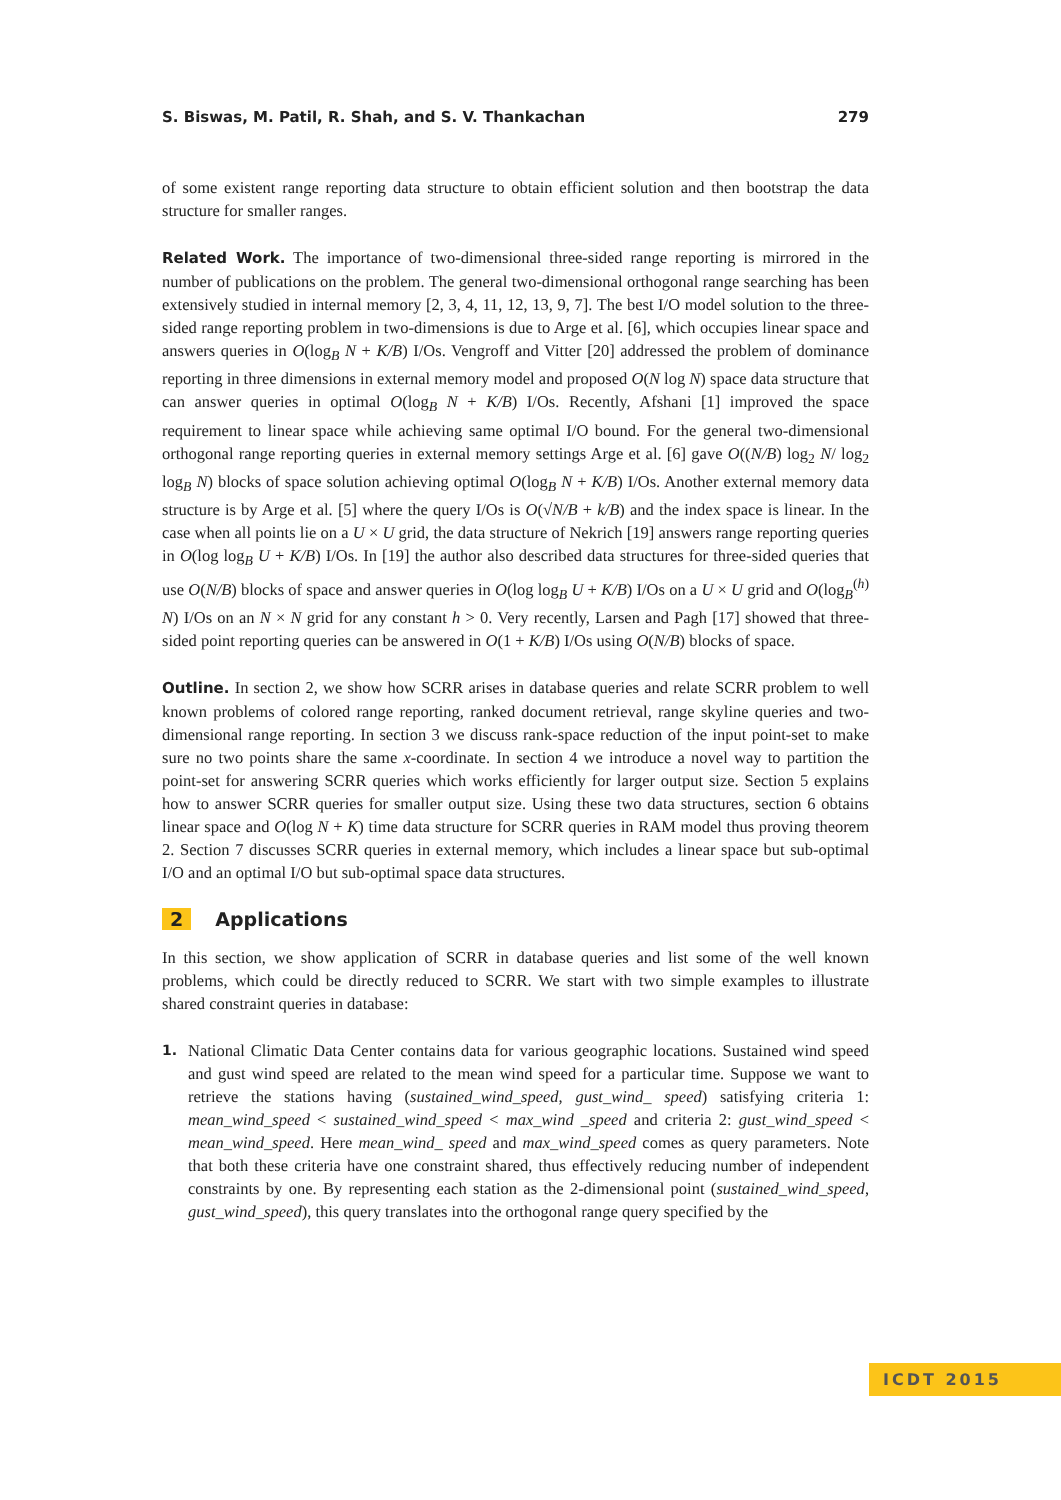S. Biswas, M. Patil, R. Shah, and S. V. Thankachan 279
of some existent range reporting data structure to obtain efficient solution and then bootstrap the data structure for smaller ranges.
Related Work. The importance of two-dimensional three-sided range reporting is mirrored in the number of publications on the problem. The general two-dimensional orthogonal range searching has been extensively studied in internal memory [2, 3, 4, 11, 12, 13, 9, 7]. The best I/O model solution to the three-sided range reporting problem in two-dimensions is due to Arge et al. [6], which occupies linear space and answers queries in O(log<sub>B</sub> N + K/B) I/Os. Vengroff and Vitter [20] addressed the problem of dominance reporting in three dimensions in external memory model and proposed O(N log N) space data structure that can answer queries in optimal O(log<sub>B</sub> N + K/B) I/Os. Recently, Afshani [1] improved the space requirement to linear space while achieving same optimal I/O bound. For the general two-dimensional orthogonal range reporting queries in external memory settings Arge et al. [6] gave O((N/B) log<sub>2</sub> N/ log<sub>2</sub> log<sub>B</sub> N) blocks of space solution achieving optimal O(log<sub>B</sub> N + K/B) I/Os. Another external memory data structure is by Arge et al. [5] where the query I/Os is O(√N/B + k/B) and the index space is linear. In the case when all points lie on a U × U grid, the data structure of Nekrich [19] answers range reporting queries in O(log log<sub>B</sub> U + K/B) I/Os. In [19] the author also described data structures for three-sided queries that use O(N/B) blocks of space and answer queries in O(log log<sub>B</sub> U + K/B) I/Os on a U × U grid and O(log<sub>B</sub><sup>(h)</sup> N) I/Os on an N × N grid for any constant h > 0. Very recently, Larsen and Pagh [17] showed that three-sided point reporting queries can be answered in O(1 + K/B) I/Os using O(N/B) blocks of space.
Outline. In section 2, we show how SCRR arises in database queries and relate SCRR problem to well known problems of colored range reporting, ranked document retrieval, range skyline queries and two-dimensional range reporting. In section 3 we discuss rank-space reduction of the input point-set to make sure no two points share the same x-coordinate. In section 4 we introduce a novel way to partition the point-set for answering SCRR queries which works efficiently for larger output size. Section 5 explains how to answer SCRR queries for smaller output size. Using these two data structures, section 6 obtains linear space and O(log N + K) time data structure for SCRR queries in RAM model thus proving theorem 2. Section 7 discusses SCRR queries in external memory, which includes a linear space but sub-optimal I/O and an optimal I/O but sub-optimal space data structures.
2 Applications
In this section, we show application of SCRR in database queries and list some of the well known problems, which could be directly reduced to SCRR. We start with two simple examples to illustrate shared constraint queries in database:
1. National Climatic Data Center contains data for various geographic locations. Sustained wind speed and gust wind speed are related to the mean wind speed for a particular time. Suppose we want to retrieve the stations having (sustained_wind_speed, gust_wind_ speed) satisfying criteria 1: mean_wind_speed < sustained_wind_speed < max_wind _speed and criteria 2: gust_wind_speed < mean_wind_speed. Here mean_wind_ speed and max_wind_speed comes as query parameters. Note that both these criteria have one constraint shared, thus effectively reducing number of independent constraints by one. By representing each station as the 2-dimensional point (sustained_wind_speed, gust_wind_speed), this query translates into the orthogonal range query specified by the
ICDT 2015